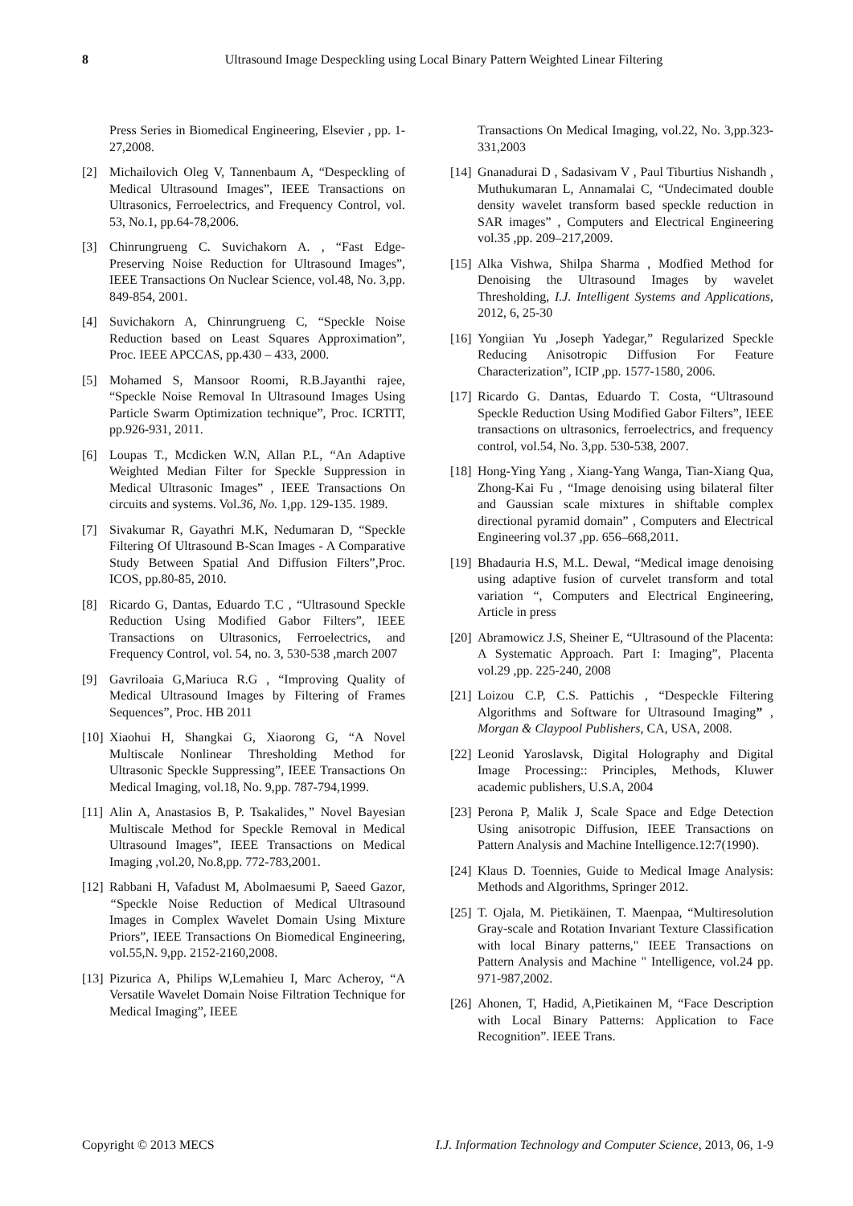8 Ultrasound Image Despeckling using Local Binary Pattern Weighted Linear Filtering
Press Series in Biomedical Engineering, Elsevier , pp. 1-27,2008.
[2] Michailovich Oleg V, Tannenbaum A, “Despeckling of Medical Ultrasound Images”, IEEE Transactions on Ultrasonics, Ferroelectrics, and Frequency Control, vol. 53, No.1, pp.64-78,2006.
[3] Chinrungrueng C. Suvichakorn A. , “Fast Edge-Preserving Noise Reduction for Ultrasound Images”, IEEE Transactions On Nuclear Science, vol.48, No. 3,pp. 849-854, 2001.
[4] Suvichakorn A, Chinrungrueng C, “Speckle Noise Reduction based on Least Squares Approximation”, Proc. IEEE APCCAS, pp.430 – 433, 2000.
[5] Mohamed S, Mansoor Roomi, R.B.Jayanthi rajee, “Speckle Noise Removal In Ultrasound Images Using Particle Swarm Optimization technique”, Proc. ICRTIT, pp.926-931, 2011.
[6] Loupas T., Mcdicken W.N, Allan P.L, “An Adaptive Weighted Median Filter for Speckle Suppression in Medical Ultrasonic Images” , IEEE Transactions On circuits and systems. Vol.36, No. 1,pp. 129-135. 1989.
[7] Sivakumar R, Gayathri M.K, Nedumaran D, “Speckle Filtering Of Ultrasound B-Scan Images - A Comparative Study Between Spatial And Diffusion Filters”,Proc. ICOS, pp.80-85, 2010.
[8] Ricardo G, Dantas, Eduardo T.C , “Ultrasound Speckle Reduction Using Modified Gabor Filters”, IEEE Transactions on Ultrasonics, Ferroelectrics, and Frequency Control, vol. 54, no. 3, 530-538 ,march 2007
[9] Gavriloaia G,Mariuca R.G , “Improving Quality of Medical Ultrasound Images by Filtering of Frames Sequences”, Proc. HB 2011
[10] Xiaohui H, Shangkai G, Xiaorong G, “A Novel Multiscale Nonlinear Thresholding Method for Ultrasonic Speckle Suppressing”, IEEE Transactions On Medical Imaging, vol.18, No. 9,pp. 787-794,1999.
[11] Alin A, Anastasios B, P. Tsakalides,” Novel Bayesian Multiscale Method for Speckle Removal in Medical Ultrasound Images”, IEEE Transactions on Medical Imaging ,vol.20, No.8,pp. 772-783,2001.
[12] Rabbani H, Vafadust M, Abolmaesumi P, Saeed Gazor, “Speckle Noise Reduction of Medical Ultrasound Images in Complex Wavelet Domain Using Mixture Priors”, IEEE Transactions On Biomedical Engineering, vol.55,N. 9,pp. 2152-2160,2008.
[13] Pizurica A, Philips W,Lemahieu I, Marc Acheroy, “A Versatile Wavelet Domain Noise Filtration Technique for Medical Imaging”, IEEE
Transactions On Medical Imaging, vol.22, No. 3,pp.323-331,2003
[14] Gnanadurai D , Sadasivam V , Paul Tiburtius Nishandh , Muthukumaran L, Annamalai C, “Undecimated double density wavelet transform based speckle reduction in SAR images” , Computers and Electrical Engineering vol.35 ,pp. 209–217,2009.
[15] Alka Vishwa, Shilpa Sharma , Modfied Method for Denoising the Ultrasound Images by wavelet Thresholding, I.J. Intelligent Systems and Applications, 2012, 6, 25-30
[16] Yongiian Yu ,Joseph Yadegar,” Regularized Speckle Reducing Anisotropic Diffusion For Feature Characterization”, ICIP ,pp. 1577-1580, 2006.
[17] Ricardo G. Dantas, Eduardo T. Costa, “Ultrasound Speckle Reduction Using Modified Gabor Filters”, IEEE transactions on ultrasonics, ferroelectrics, and frequency control, vol.54, No. 3,pp. 530-538, 2007.
[18] Hong-Ying Yang , Xiang-Yang Wanga, Tian-Xiang Qua, Zhong-Kai Fu , “Image denoising using bilateral filter and Gaussian scale mixtures in shiftable complex directional pyramid domain” , Computers and Electrical Engineering vol.37 ,pp. 656–668,2011.
[19] Bhadauria H.S, M.L. Dewal, “Medical image denoising using adaptive fusion of curvelet transform and total variation “, Computers and Electrical Engineering, Article in press
[20] Abramowicz J.S, Sheiner E, “Ultrasound of the Placenta: A Systematic Approach. Part I: Imaging”, Placenta vol.29 ,pp. 225-240, 2008
[21] Loizou C.P, C.S. Pattichis , “Despeckle Filtering Algorithms and Software for Ultrasound Imaging” , Morgan & Claypool Publishers, CA, USA, 2008.
[22] Leonid Yaroslavsk, Digital Holography and Digital Image Processing:: Principles, Methods, Kluwer academic publishers, U.S.A, 2004
[23] Perona P, Malik J, Scale Space and Edge Detection Using anisotropic Diffusion, IEEE Transactions on Pattern Analysis and Machine Intelligence.12:7(1990).
[24] Klaus D. Toennies, Guide to Medical Image Analysis: Methods and Algorithms, Springer 2012.
[25] T. Ojala, M. Pietikäinen, T. Maenpaa, “Multiresolution Gray-scale and Rotation Invariant Texture Classification with local Binary patterns," IEEE Transactions on Pattern Analysis and Machine " Intelligence, vol.24 pp. 971-987,2002.
[26] Ahonen, T, Hadid, A,Pietikainen M, “Face Description with Local Binary Patterns: Application to Face Recognition”. IEEE Trans.
Copyright © 2013 MECS I.J. Information Technology and Computer Science, 2013, 06, 1-9